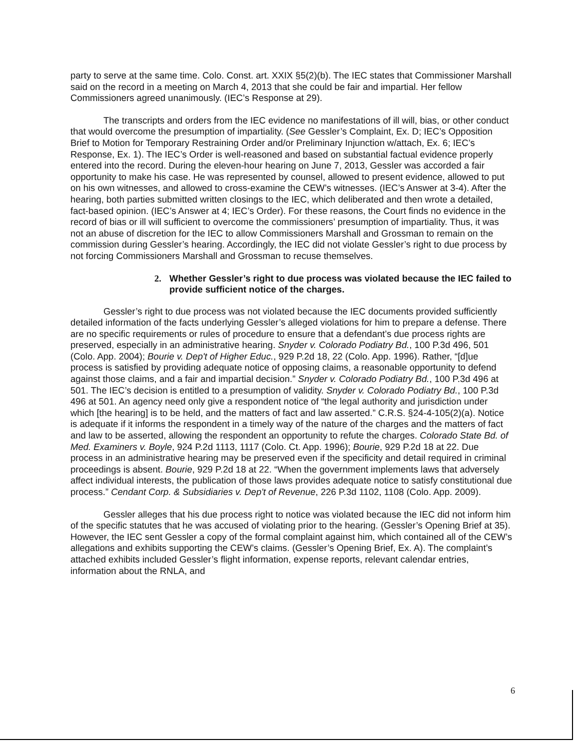party to serve at the same time. Colo. Const. art. XXIX §5(2)(b). The IEC states that Commissioner Marshall said on the record in a meeting on March 4, 2013 that she could be fair and impartial. Her fellow Commissioners agreed unanimously. (IEC’s Response at 29).
The transcripts and orders from the IEC evidence no manifestations of ill will, bias, or other conduct that would overcome the presumption of impartiality. (See Gessler’s Complaint, Ex. D; IEC’s Opposition Brief to Motion for Temporary Restraining Order and/or Preliminary Injunction w/attach, Ex. 6; IEC’s Response, Ex. 1). The IEC’s Order is well-reasoned and based on substantial factual evidence properly entered into the record. During the eleven-hour hearing on June 7, 2013, Gessler was accorded a fair opportunity to make his case. He was represented by counsel, allowed to present evidence, allowed to put on his own witnesses, and allowed to cross-examine the CEW’s witnesses. (IEC’s Answer at 3-4). After the hearing, both parties submitted written closings to the IEC, which deliberated and then wrote a detailed, fact-based opinion. (IEC’s Answer at 4; IEC’s Order). For these reasons, the Court finds no evidence in the record of bias or ill will sufficient to overcome the commissioners’ presumption of impartiality. Thus, it was not an abuse of discretion for the IEC to allow Commissioners Marshall and Grossman to remain on the commission during Gessler’s hearing. Accordingly, the IEC did not violate Gessler’s right to due process by not forcing Commissioners Marshall and Grossman to recuse themselves.
2. Whether Gessler’s right to due process was violated because the IEC failed to provide sufficient notice of the charges.
Gessler’s right to due process was not violated because the IEC documents provided sufficiently detailed information of the facts underlying Gessler’s alleged violations for him to prepare a defense. There are no specific requirements or rules of procedure to ensure that a defendant’s due process rights are preserved, especially in an administrative hearing. Snyder v. Colorado Podiatry Bd., 100 P.3d 496, 501 (Colo. App. 2004); Bourie v. Dep't of Higher Educ., 929 P.2d 18, 22 (Colo. App. 1996). Rather, “[d]ue process is satisfied by providing adequate notice of opposing claims, a reasonable opportunity to defend against those claims, and a fair and impartial decision.” Snyder v. Colorado Podiatry Bd., 100 P.3d 496 at 501. The IEC’s decision is entitled to a presumption of validity. Snyder v. Colorado Podiatry Bd., 100 P.3d 496 at 501. An agency need only give a respondent notice of “the legal authority and jurisdiction under which [the hearing] is to be held, and the matters of fact and law asserted.” C.R.S. §24-4-105(2)(a). Notice is adequate if it informs the respondent in a timely way of the nature of the charges and the matters of fact and law to be asserted, allowing the respondent an opportunity to refute the charges. Colorado State Bd. of Med. Examiners v. Boyle, 924 P.2d 1113, 1117 (Colo. Ct. App. 1996); Bourie, 929 P.2d 18 at 22. Due process in an administrative hearing may be preserved even if the specificity and detail required in criminal proceedings is absent. Bourie, 929 P.2d 18 at 22. “When the government implements laws that adversely affect individual interests, the publication of those laws provides adequate notice to satisfy constitutional due process.” Cendant Corp. & Subsidiaries v. Dep't of Revenue, 226 P.3d 1102, 1108 (Colo. App. 2009).
Gessler alleges that his due process right to notice was violated because the IEC did not inform him of the specific statutes that he was accused of violating prior to the hearing. (Gessler’s Opening Brief at 35). However, the IEC sent Gessler a copy of the formal complaint against him, which contained all of the CEW’s allegations and exhibits supporting the CEW’s claims. (Gessler’s Opening Brief, Ex. A). The complaint’s attached exhibits included Gessler’s flight information, expense reports, relevant calendar entries, information about the RNLA, and
6